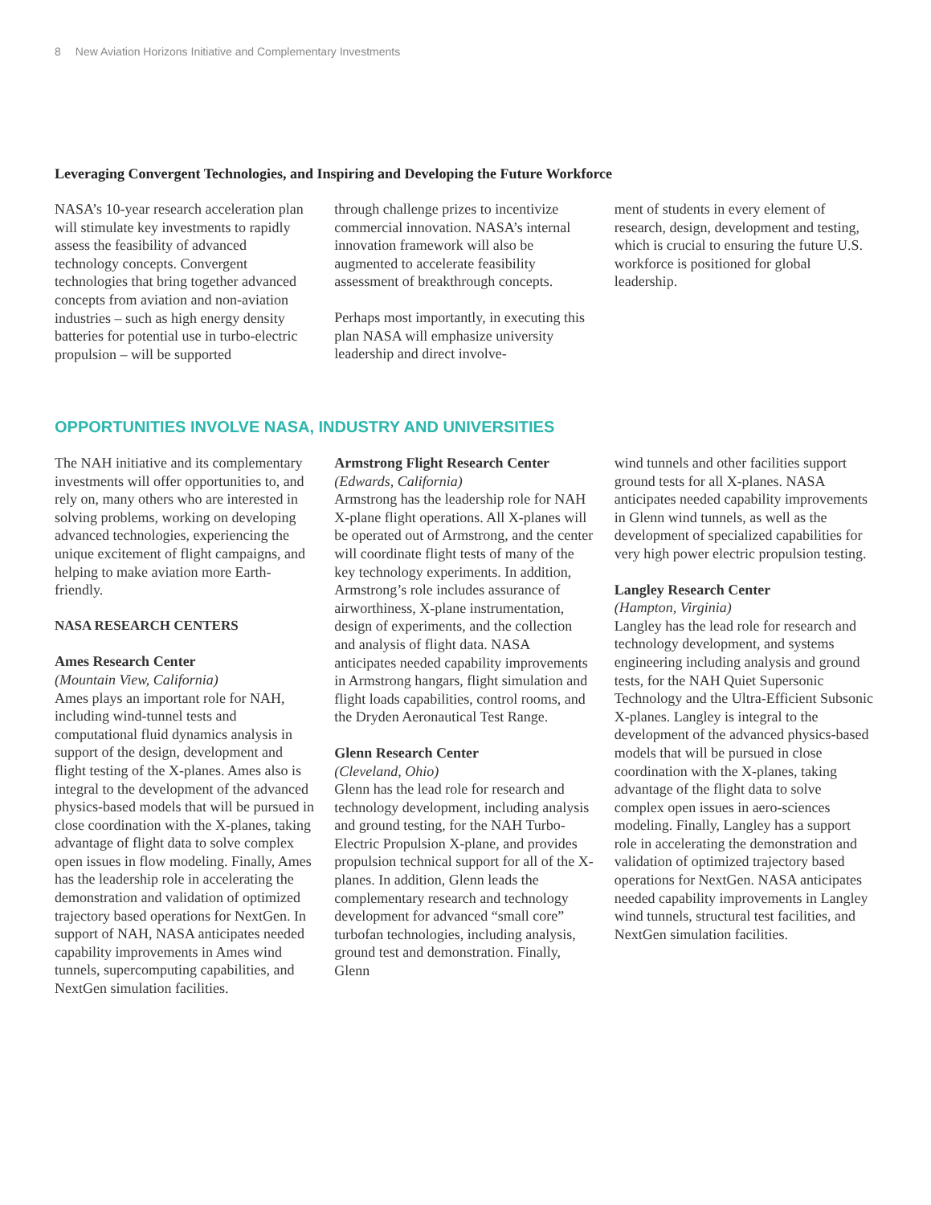8 New Aviation Horizons Initiative and Complementary Investments
Leveraging Convergent Technologies, and Inspiring and Developing the Future Workforce
NASA’s 10-year research acceleration plan will stimulate key investments to rapidly assess the feasibility of advanced technology concepts. Convergent technologies that bring together advanced concepts from aviation and non-aviation industries – such as high energy density batteries for potential use in turbo-electric propulsion – will be supported
through challenge prizes to incentivize commercial innovation. NASA’s internal innovation framework will also be augmented to accelerate feasibility assessment of breakthrough concepts.
Perhaps most importantly, in executing this plan NASA will emphasize university leadership and direct involve-
ment of students in every element of research, design, development and testing, which is crucial to ensuring the future U.S. workforce is positioned for global leadership.
OPPORTUNITIES INVOLVE NASA, INDUSTRY AND UNIVERSITIES
The NAH initiative and its complementary investments will offer opportunities to, and rely on, many others who are interested in solving problems, working on developing advanced technologies, experiencing the unique excitement of flight campaigns, and helping to make aviation more Earth-friendly.
NASA RESEARCH CENTERS
Ames Research Center
(Mountain View, California)
Ames plays an important role for NAH, including wind-tunnel tests and computational fluid dynamics analysis in support of the design, development and flight testing of the X-planes. Ames also is integral to the development of the advanced physics-based models that will be pursued in close coordination with the X-planes, taking advantage of flight data to solve complex open issues in flow modeling. Finally, Ames has the leadership role in accelerating the demonstration and validation of optimized trajectory based operations for NextGen. In support of NAH, NASA anticipates needed capability improvements in Ames wind tunnels, supercomputing capabilities, and NextGen simulation facilities.
Armstrong Flight Research Center
(Edwards, California)
Armstrong has the leadership role for NAH X-plane flight operations. All X-planes will be operated out of Armstrong, and the center will coordinate flight tests of many of the key technology experiments. In addition, Armstrong’s role includes assurance of airworthiness, X-plane instrumentation, design of experiments, and the collection and analysis of flight data. NASA anticipates needed capability improvements in Armstrong hangars, flight simulation and flight loads capabilities, control rooms, and the Dryden Aeronautical Test Range.
Glenn Research Center
(Cleveland, Ohio)
Glenn has the lead role for research and technology development, including analysis and ground testing, for the NAH Turbo-Electric Propulsion X-plane, and provides propulsion technical support for all of the X-planes. In addition, Glenn leads the complementary research and technology development for advanced “small core” turbofan technologies, including analysis, ground test and demonstration. Finally, Glenn
wind tunnels and other facilities support ground tests for all X-planes. NASA anticipates needed capability improvements in Glenn wind tunnels, as well as the development of specialized capabilities for very high power electric propulsion testing.
Langley Research Center
(Hampton, Virginia)
Langley has the lead role for research and technology development, and systems engineering including analysis and ground tests, for the NAH Quiet Supersonic Technology and the Ultra-Efficient Subsonic X-planes. Langley is integral to the development of the advanced physics-based models that will be pursued in close coordination with the X-planes, taking advantage of the flight data to solve complex open issues in aero-sciences modeling. Finally, Langley has a support role in accelerating the demonstration and validation of optimized trajectory based operations for NextGen. NASA anticipates needed capability improvements in Langley wind tunnels, structural test facilities, and NextGen simulation facilities.